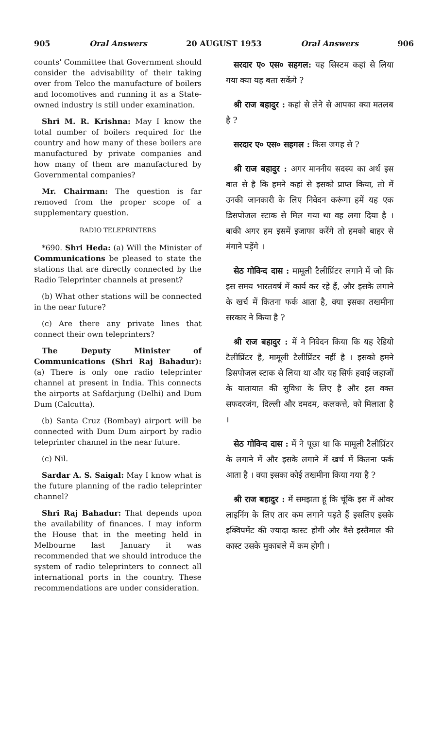905 Oral Answers 20 AUGUST 1953 Oral Answers 906
counts' Committee that Government should consider the advisability of their taking over from Telco the manufacture of boilers and locomotives and running it as a State-owned industry is still under examination.
Shri M. R. Krishna: May I know the total number of boilers required for the country and how many of these boilers are manufactured by private companies and how many of them are manufactured by Governmental companies?
Mr. Chairman: The question is far removed from the proper scope of a supplementary question.
RADIO TELEPRINTERS
*690. Shri Heda: (a) Will the Minister of Communications be pleased to state the stations that are directly connected by the Radio Teleprinter channels at present?
(b) What other stations will be connected in the near future?
(c) Are there any private lines that connect their own teleprinters?
The Deputy Minister of Communications (Shri Raj Bahadur): (a) There is only one radio teleprinter channel at present in India. This connects the airports at Safdarjung (Delhi) and Dum Dum (Calcutta).
(b) Santa Cruz (Bombay) airport will be connected with Dum Dum airport by radio teleprinter channel in the near future.
(c) Nil.
Sardar A. S. Saigal: May I know what is the future planning of the radio teleprinter channel?
Shri Raj Bahadur: That depends upon the availability of finances. I may inform the House that in the meeting held in Melbourne last January it was recommended that we should introduce the system of radio teleprinters to connect all international ports in the country. These recommendations are under consideration.
सरदार ए० एस० सहगल: यह सिस्टम कहां से लिया गया क्या यह बता सकेंगे ?
श्री राज बहादुर : कहां से लेने से आपका क्या मतलब है ?
सरदार ए० एस० सहगल : किस जगह से ?
श्री राज बहादुर : अगर माननीय सदस्य का अर्थ इस बात से है कि हमने कहां से इसको प्राप्त किया, तो में उनकी जानकारी के लिए निवेदन करूंगा हमें यह एक डिसपोजल स्टाक से मिल गया था वह लगा दिया है । बाकी अगर हम इसमें इजाफा करेंगे तो हमको बाहर से मंगाने पड़ेंगे ।
सेठ गोविन्द दास : मामूली टैलीप्रिंटर लगाने में जो कि इस समय भारतवर्ष में कार्य कर रहे हैं, और इसके लगाने के खर्च में कितना फर्क आता है, क्या इसका तखमीना सरकार ने किया है ?
श्री राज बहादुर : में ने निवेदन किया कि यह रेडियो टैलीप्रिंटर है, मामूली टैलीप्रिंटर नहीं है । इसको हमने डिसपोजल स्टाक से लिया था और यह सिर्फ हवाई जहाजों के यातायात की सुविधा के लिए है और इस वक्त सफदरजंग, दिल्ली और दमदम, कलकत्ते, को मिलाता है ।
सेठ गोविन्द दास : में ने पूछा था कि मामूली टैलीप्रिंटर के लगाने में और इसके लगाने में खर्च में कितना फर्क आता है । क्या इसका कोई तखमीना किया गया है ?
श्री राज बहादुर : में समझता हूं कि चूंकि इस में ओवर लाइनिंग के लिए तार कम लगाने पड़ते हैं इसलिए इसके इक्विपमेंट की ज्यादा कास्ट होगी और वैसे इस्तैमाल की कास्ट उसके मुकाबले में कम होगी ।